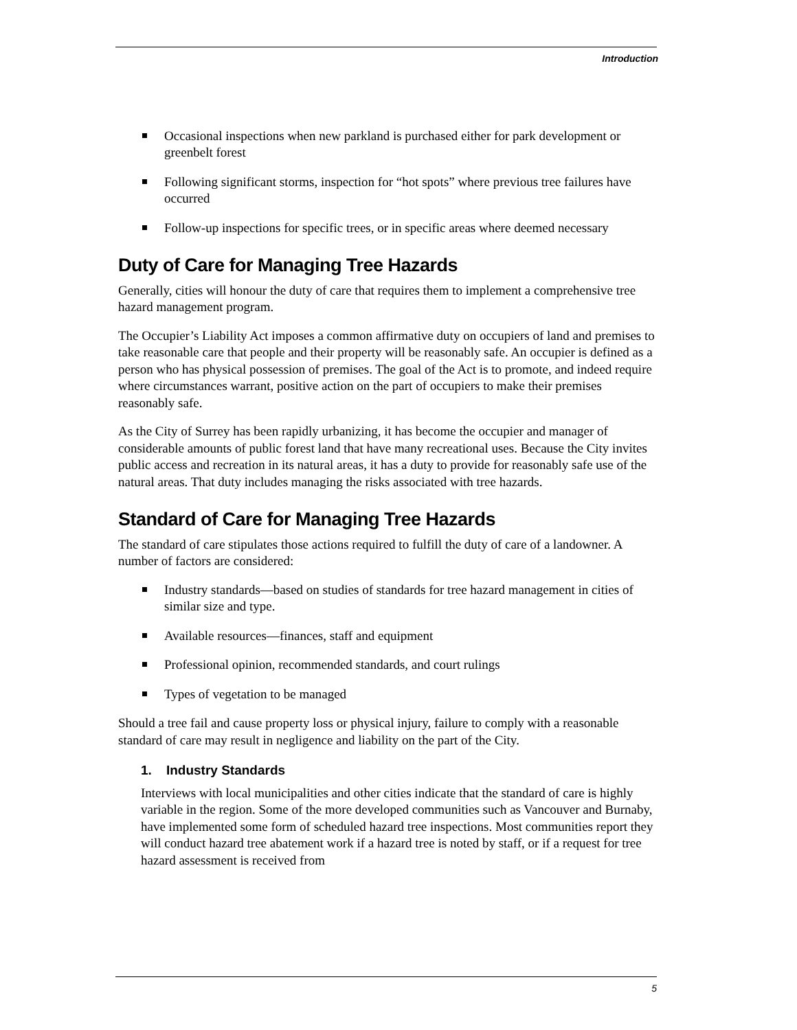Introduction
Occasional inspections when new parkland is purchased either for park development or greenbelt forest
Following significant storms, inspection for “hot spots” where previous tree failures have occurred
Follow-up inspections for specific trees, or in specific areas where deemed necessary
Duty of Care for Managing Tree Hazards
Generally, cities will honour the duty of care that requires them to implement a comprehensive tree hazard management program.
The Occupier’s Liability Act imposes a common affirmative duty on occupiers of land and premises to take reasonable care that people and their property will be reasonably safe. An occupier is defined as a person who has physical possession of premises. The goal of the Act is to promote, and indeed require where circumstances warrant, positive action on the part of occupiers to make their premises reasonably safe.
As the City of Surrey has been rapidly urbanizing, it has become the occupier and manager of considerable amounts of public forest land that have many recreational uses. Because the City invites public access and recreation in its natural areas, it has a duty to provide for reasonably safe use of the natural areas. That duty includes managing the risks associated with tree hazards.
Standard of Care for Managing Tree Hazards
The standard of care stipulates those actions required to fulfill the duty of care of a landowner. A number of factors are considered:
Industry standards—based on studies of standards for tree hazard management in cities of similar size and type.
Available resources—finances, staff and equipment
Professional opinion, recommended standards, and court rulings
Types of vegetation to be managed
Should a tree fail and cause property loss or physical injury, failure to comply with a reasonable standard of care may result in negligence and liability on the part of the City.
1. Industry Standards
Interviews with local municipalities and other cities indicate that the standard of care is highly variable in the region. Some of the more developed communities such as Vancouver and Burnaby, have implemented some form of scheduled hazard tree inspections. Most communities report they will conduct hazard tree abatement work if a hazard tree is noted by staff, or if a request for tree hazard assessment is received from
5